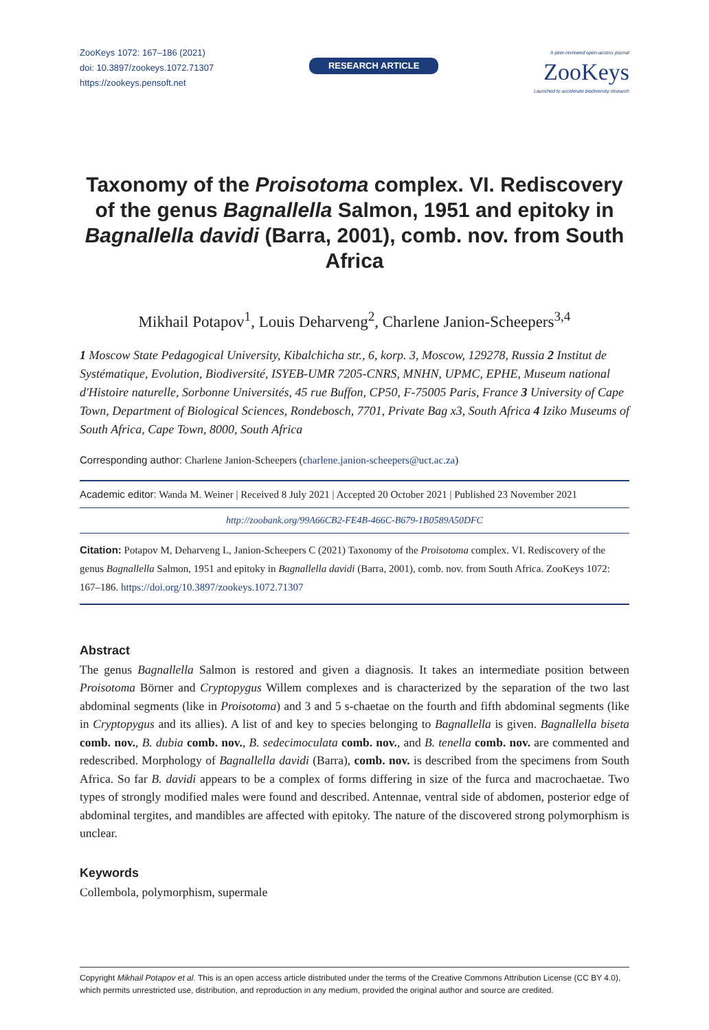ZooKeys 1072: 167–186 (2021)
doi: 10.3897/zookeys.1072.71307
https://zookeys.pensoft.net
RESEARCH ARTICLE
A peer-reviewed open-access journal
ZooKeys
Launched to accelerate biodiversity research
Taxonomy of the Proisotoma complex. VI. Rediscovery of the genus Bagnallella Salmon, 1951 and epitoky in Bagnallella davidi (Barra, 2001), comb. nov. from South Africa
Mikhail Potapov<sup>1</sup>, Louis Deharveng<sup>2</sup>, Charlene Janion-Scheepers<sup>3,4</sup>
1 Moscow State Pedagogical University, Kibalchicha str., 6, korp. 3, Moscow, 129278, Russia 2 Institut de Systématique, Evolution, Biodiversité, ISYEB-UMR 7205-CNRS, MNHN, UPMC, EPHE, Museum national d'Histoire naturelle, Sorbonne Universités, 45 rue Buffon, CP50, F-75005 Paris, France 3 University of Cape Town, Department of Biological Sciences, Rondebosch, 7701, Private Bag x3, South Africa 4 Iziko Museums of South Africa, Cape Town, 8000, South Africa
Corresponding author: Charlene Janion-Scheepers (charlene.janion-scheepers@uct.ac.za)
Academic editor: Wanda M. Weiner | Received 8 July 2021 | Accepted 20 October 2021 | Published 23 November 2021
http://zoobank.org/99A66CB2-FE4B-466C-B679-1B0589A50DFC
Citation: Potapov M, Deharveng L, Janion-Scheepers C (2021) Taxonomy of the Proisotoma complex. VI. Rediscovery of the genus Bagnallella Salmon, 1951 and epitoky in Bagnallella davidi (Barra, 2001), comb. nov. from South Africa. ZooKeys 1072: 167–186. https://doi.org/10.3897/zookeys.1072.71307
Abstract
The genus Bagnallella Salmon is restored and given a diagnosis. It takes an intermediate position between Proisotoma Börner and Cryptopygus Willem complexes and is characterized by the separation of the two last abdominal segments (like in Proisotoma) and 3 and 5 s-chaetae on the fourth and fifth abdominal segments (like in Cryptopygus and its allies). A list of and key to species belonging to Bagnallella is given. Bagnallella biseta comb. nov., B. dubia comb. nov., B. sedecimoculata comb. nov., and B. tenella comb. nov. are commented and redescribed. Morphology of Bagnallella davidi (Barra), comb. nov. is described from the specimens from South Africa. So far B. davidi appears to be a complex of forms differing in size of the furca and macrochaetae. Two types of strongly modified males were found and described. Antennae, ventral side of abdomen, posterior edge of abdominal tergites, and mandibles are affected with epitoky. The nature of the discovered strong polymorphism is unclear.
Keywords
Collembola, polymorphism, supermale
Copyright Mikhail Potapov et al. This is an open access article distributed under the terms of the Creative Commons Attribution License (CC BY 4.0), which permits unrestricted use, distribution, and reproduction in any medium, provided the original author and source are credited.